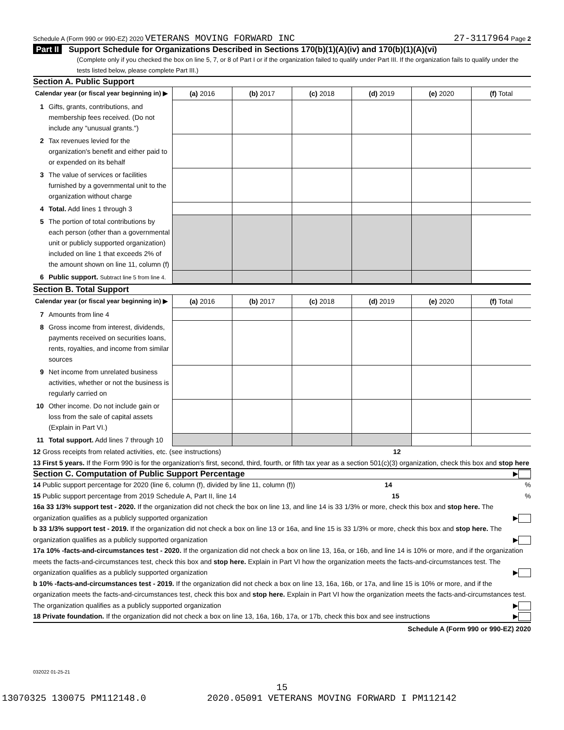Schedule A (Form 990 or 990-EZ) 2020 VETERANS MOVING FORWARD INC
27-3117964 Page 2
Part II Support Schedule for Organizations Described in Sections 170(b)(1)(A)(iv) and 170(b)(1)(A)(vi)
(Complete only if you checked the box on line 5, 7, or 8 of Part I or if the organization failed to qualify under Part III. If the organization fails to qualify under the tests listed below, please complete Part III.)
Section A. Public Support
| Calendar year (or fiscal year beginning in) ▶ | | (a) 2016 | (b) 2017 | (c) 2018 | (d) 2019 | (e) 2020 | (f) Total |
| --- | --- | --- | --- | --- | --- | --- | --- |
| 1 | Gifts, grants, contributions, and membership fees received. (Do not include any "unusual grants.") | | | | | | |
| 2 | Tax revenues levied for the organization's benefit and either paid to or expended on its behalf | | | | | | |
| 3 | The value of services or facilities furnished by a governmental unit to the organization without charge | | | | | | |
| 4 | Total. Add lines 1 through 3 | | | | | | |
| 5 | The portion of total contributions by each person (other than a governmental unit or publicly supported organization) included on line 1 that exceeds 2% of the amount shown on line 11, column (f) | | | | | | |
| 6 | Public support. Subtract line 5 from line 4. | | | | | | |
Section B. Total Support
| Calendar year (or fiscal year beginning in) ▶ | | (a) 2016 | (b) 2017 | (c) 2018 | (d) 2019 | (e) 2020 | (f) Total |
| --- | --- | --- | --- | --- | --- | --- | --- |
| 7 | Amounts from line 4 | | | | | | |
| 8 | Gross income from interest, dividends, payments received on securities loans, rents, royalties, and income from similar sources | | | | | | |
| 9 | Net income from unrelated business activities, whether or not the business is regularly carried on | | | | | | |
| 10 | Other income. Do not include gain or loss from the sale of capital assets (Explain in Part VI.) | | | | | | |
| 11 | Total support. Add lines 7 through 10 | | | | | | |
12 Gross receipts from related activities, etc. (see instructions) 12
13 First 5 years. If the Form 990 is for the organization's first, second, third, fourth, or fifth tax year as a section 501(c)(3) organization, check this box and stop here ▶
Section C. Computation of Public Support Percentage
14 Public support percentage for 2020 (line 6, column (f), divided by line 11, column (f)) 14%
15 Public support percentage from 2019 Schedule A, Part II, line 14 15%
16a 33 1/3% support test - 2020. If the organization did not check the box on line 13, and line 14 is 33 1/3% or more, check this box and stop here. The organization qualifies as a publicly supported organization ▶
b 33 1/3% support test - 2019. If the organization did not check a box on line 13 or 16a, and line 15 is 33 1/3% or more, check this box and stop here. The organization qualifies as a publicly supported organization ▶
17a 10% -facts-and-circumstances test - 2020. If the organization did not check a box on line 13, 16a, or 16b, and line 14 is 10% or more, and if the organization meets the facts-and-circumstances test, check this box and stop here. Explain in Part VI how the organization meets the facts-and-circumstances test. The organization qualifies as a publicly supported organization ▶
b 10% -facts-and-circumstances test - 2019. If the organization did not check a box on line 13, 16a, 16b, or 17a, and line 15 is 10% or more, and if the organization meets the facts-and-circumstances test, check this box and stop here. Explain in Part VI how the organization meets the facts-and-circumstances test. The organization qualifies as a publicly supported organization ▶
18 Private foundation. If the organization did not check a box on line 13, 16a, 16b, 17a, or 17b, check this box and see instructions ▶
Schedule A (Form 990 or 990-EZ) 2020
032022 01-25-21
15
13070325 130075 PM112148.0 2020.05091 VETERANS MOVING FORWARD I PM112142